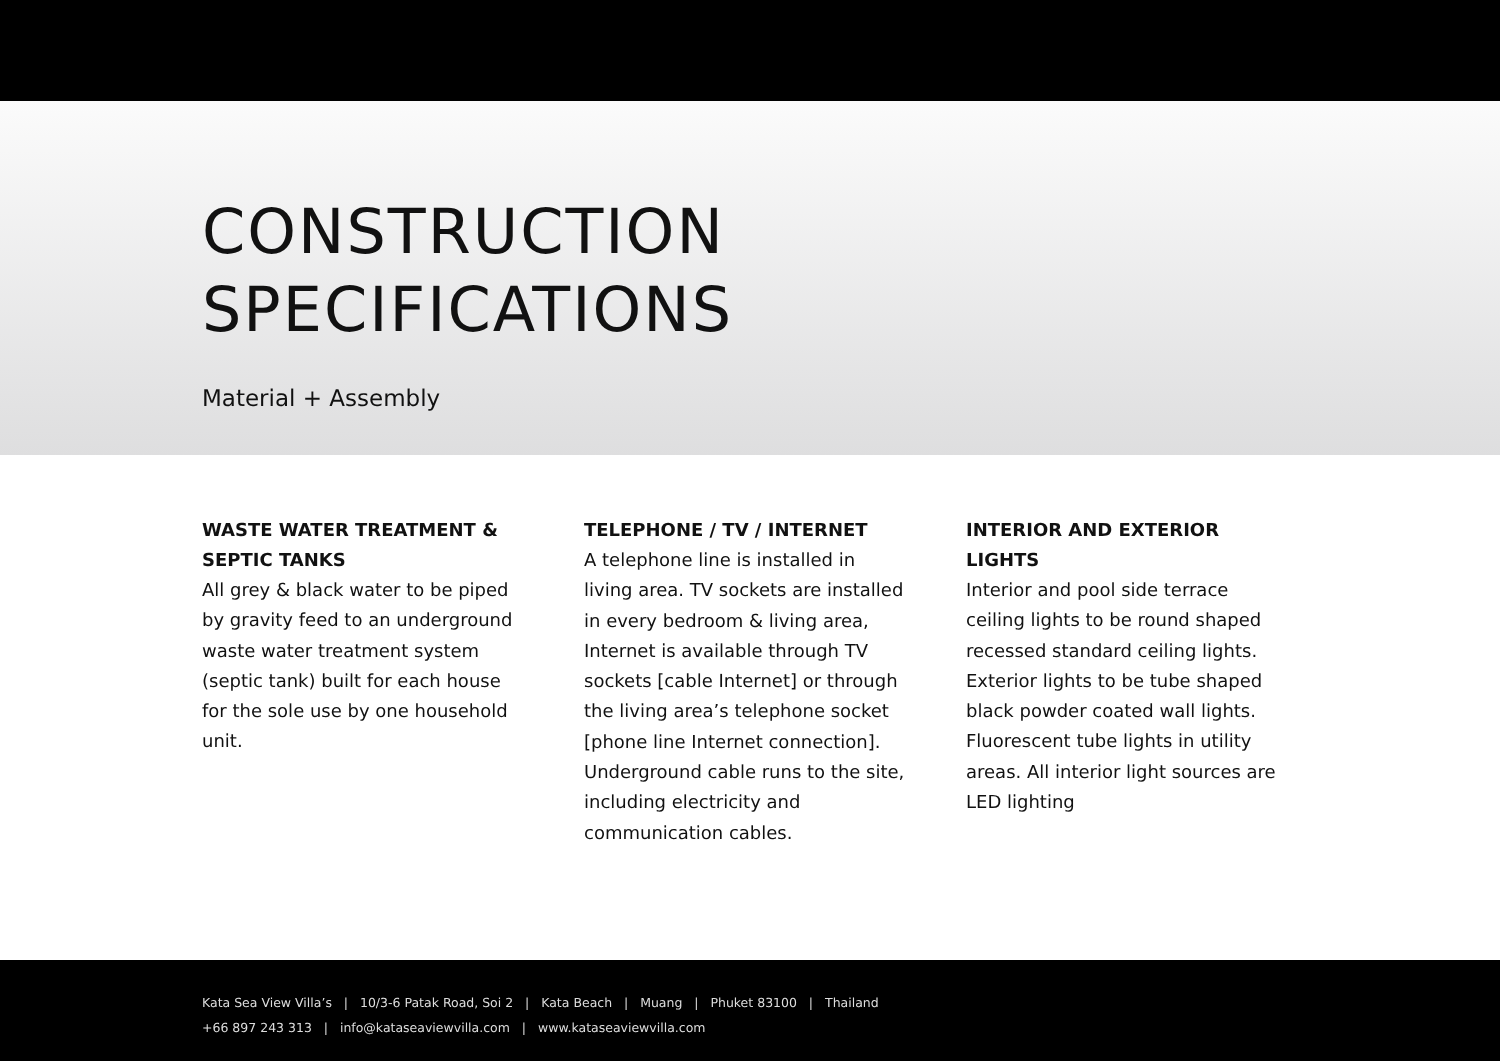CONSTRUCTION
SPECIFICATIONS
Material + Assembly
WASTE WATER TREATMENT & SEPTIC TANKS
All grey & black water to be piped by gravity feed to an underground waste water treatment system (septic tank) built for each house for the sole use by one household unit.
TELEPHONE / TV / INTERNET
A telephone line is installed in
living area. TV sockets are installed in every bedroom & living area, Internet is available through TV sockets [cable Internet] or through the living area’s telephone socket [phone line Internet connection]. Underground cable runs to the site, including electricity and communication cables.
INTERIOR AND EXTERIOR LIGHTS
Interior and pool side terrace ceiling lights to be round shaped recessed standard ceiling lights. Exterior lights to be tube shaped black powder coated wall lights. Fluorescent tube lights in utility areas. All interior light sources are LED lighting
Kata Sea View Villa’s | 10/3-6 Patak Road, Soi 2 | Kata Beach | Muang | Phuket 83100 | Thailand
+66 897 243 313 | info@kataseaviewvilla.com | www.kataseaviewvilla.com